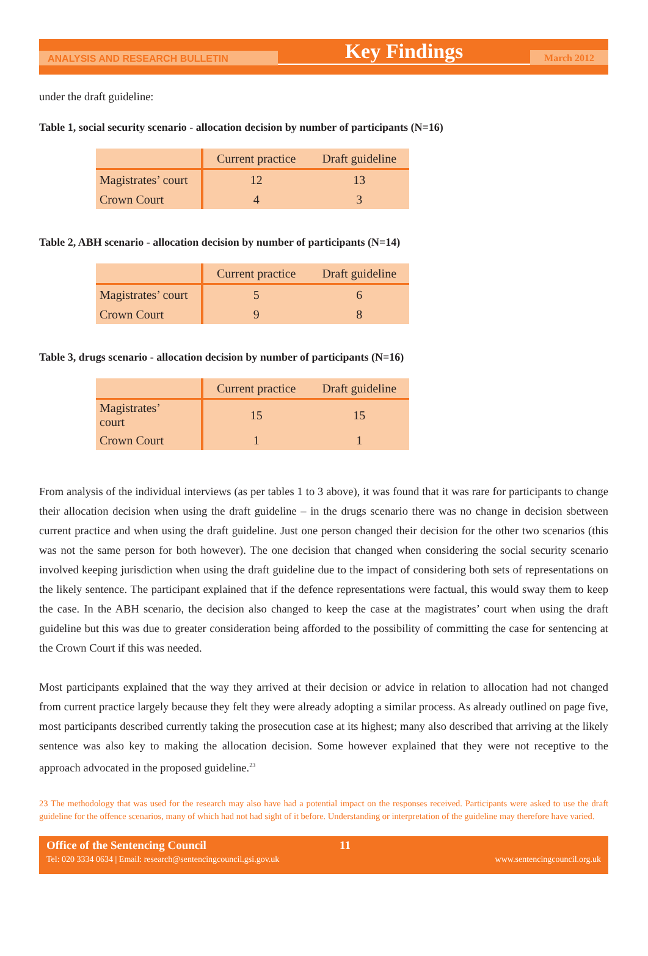ANALYSIS AND RESEARCH BULLETIN
Key Findings
March 2012
under the draft guideline:
Table 1, social security scenario - allocation decision by number of participants (N=16)
| | Current practice | Draft guideline |
| --- | --- | --- |
| Magistrates’ court | 12 | 13 |
| Crown Court | 4 | 3 |
Table 2, ABH scenario - allocation decision by number of participants (N=14)
| | Current practice | Draft guideline |
| --- | --- | --- |
| Magistrates’ court | 5 | 6 |
| Crown Court | 9 | 8 |
Table 3, drugs scenario - allocation decision by number of participants (N=16)
| | Current practice | Draft guideline |
| --- | --- | --- |
| Magistrates’ court | 15 | 15 |
| Crown Court | 1 | 1 |
From analysis of the individual interviews (as per tables 1 to 3 above), it was found that it was rare for participants to change their allocation decision when using the draft guideline – in the drugs scenario there was no change in decision sbetween current practice and when using the draft guideline. Just one person changed their decision for the other two scenarios (this was not the same person for both however). The one decision that changed when considering the social security scenario involved keeping jurisdiction when using the draft guideline due to the impact of considering both sets of representations on the likely sentence. The participant explained that if the defence representations were factual, this would sway them to keep the case. In the ABH scenario, the decision also changed to keep the case at the magistrates’ court when using the draft guideline but this was due to greater consideration being afforded to the possibility of committing the case for sentencing at the Crown Court if this was needed.
Most participants explained that the way they arrived at their decision or advice in relation to allocation had not changed from current practice largely because they felt they were already adopting a similar process. As already outlined on page five, most participants described currently taking the prosecution case at its highest; many also described that arriving at the likely sentence was also key to making the allocation decision. Some however explained that they were not receptive to the approach advocated in the proposed guideline.<sup>23</sup>
23 The methodology that was used for the research may also have had a potential impact on the responses received. Participants were asked to use the draft guideline for the offence scenarios, many of which had not had sight of it before. Understanding or interpretation of the guideline may therefore have varied.
Office of the Sentencing Council 11
Tel: 020 3334 0634 | Email: research@sentencingcouncil.gsi.gov.uk www.sentencingcouncil.org.uk